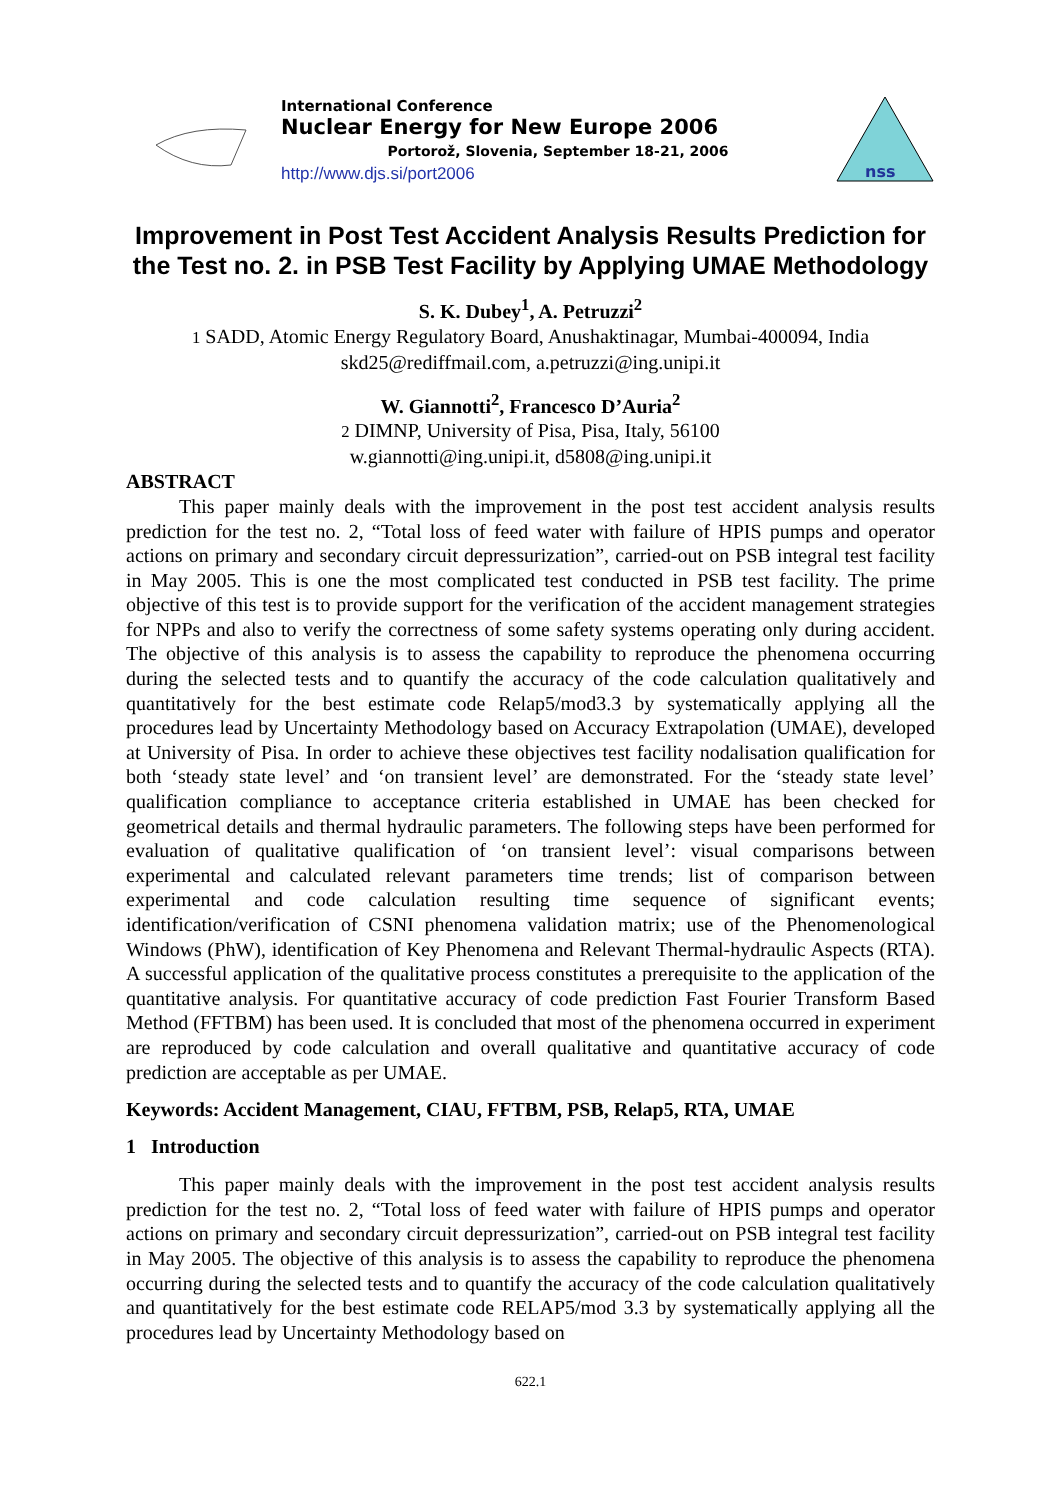International Conference
Nuclear Energy for New Europe 2006
Portorož, Slovenia, September 18-21, 2006
http://www.djs.si/port2006
nss
Improvement in Post Test Accident Analysis Results Prediction for the Test no. 2. in PSB Test Facility by Applying UMAE Methodology
S. K. Dubey<sup>1</sup>, A. Petruzzi<sup>2</sup>
1 SADD, Atomic Energy Regulatory Board, Anushaktinagar, Mumbai-400094, India
skd25@rediffmail.com, a.petruzzi@ing.unipi.it
W. Giannotti<sup>2</sup>, Francesco D’Auria<sup>2</sup>
2 DIMNP, University of Pisa, Pisa, Italy, 56100
w.giannotti@ing.unipi.it, d5808@ing.unipi.it
ABSTRACT
This paper mainly deals with the improvement in the post test accident analysis results prediction for the test no. 2, “Total loss of feed water with failure of HPIS pumps and operator actions on primary and secondary circuit depressurization”, carried-out on PSB integral test facility in May 2005. This is one the most complicated test conducted in PSB test facility. The prime objective of this test is to provide support for the verification of the accident management strategies for NPPs and also to verify the correctness of some safety systems operating only during accident. The objective of this analysis is to assess the capability to reproduce the phenomena occurring during the selected tests and to quantify the accuracy of the code calculation qualitatively and quantitatively for the best estimate code Relap5/mod3.3 by systematically applying all the procedures lead by Uncertainty Methodology based on Accuracy Extrapolation (UMAE), developed at University of Pisa. In order to achieve these objectives test facility nodalisation qualification for both ‘steady state level’ and ‘on transient level’ are demonstrated. For the ‘steady state level’ qualification compliance to acceptance criteria established in UMAE has been checked for geometrical details and thermal hydraulic parameters. The following steps have been performed for evaluation of qualitative qualification of ‘on transient level’: visual comparisons between experimental and calculated relevant parameters time trends; list of comparison between experimental and code calculation resulting time sequence of significant events; identification/verification of CSNI phenomena validation matrix; use of the Phenomenological Windows (PhW), identification of Key Phenomena and Relevant Thermal-hydraulic Aspects (RTA). A successful application of the qualitative process constitutes a prerequisite to the application of the quantitative analysis. For quantitative accuracy of code prediction Fast Fourier Transform Based Method (FFTBM) has been used. It is concluded that most of the phenomena occurred in experiment are reproduced by code calculation and overall qualitative and quantitative accuracy of code prediction are acceptable as per UMAE.
Keywords: Accident Management, CIAU, FFTBM, PSB, Relap5, RTA, UMAE
1 Introduction
This paper mainly deals with the improvement in the post test accident analysis results prediction for the test no. 2, “Total loss of feed water with failure of HPIS pumps and operator actions on primary and secondary circuit depressurization”, carried-out on PSB integral test facility in May 2005. The objective of this analysis is to assess the capability to reproduce the phenomena occurring during the selected tests and to quantify the accuracy of the code calculation qualitatively and quantitatively for the best estimate code RELAP5/mod 3.3 by systematically applying all the procedures lead by Uncertainty Methodology based on
622.1